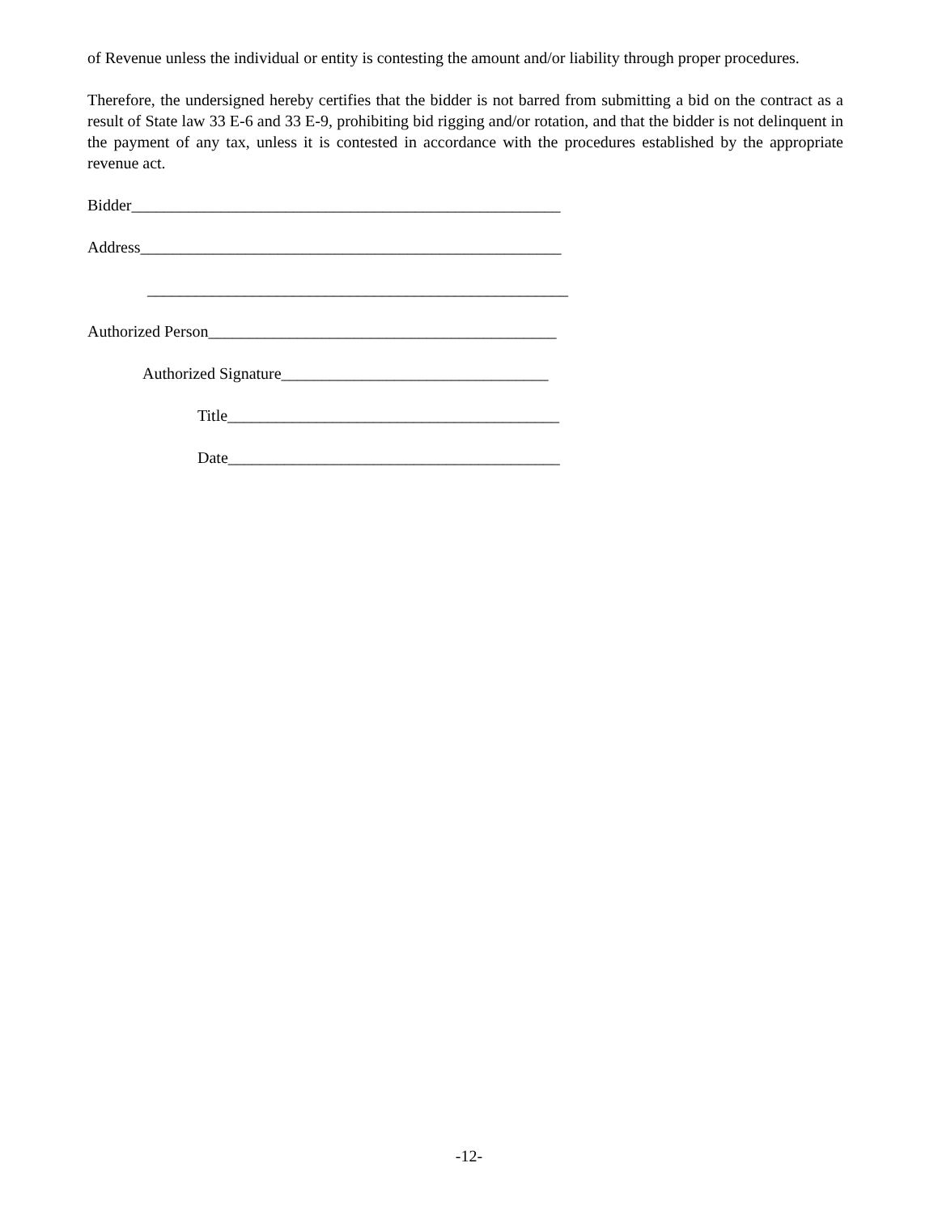of Revenue unless the individual or entity is contesting the amount and/or liability through proper procedures.
Therefore, the undersigned hereby certifies that the bidder is not barred from submitting a bid on the contract as a result of State law 33 E-6 and 33 E-9, prohibiting bid rigging and/or rotation, and that the bidder is not delinquent in the payment of any tax, unless it is contested in accordance with the procedures established by the appropriate revenue act.
Bidder_____________________________________________________
Address____________________________________________________
____________________________________________________
Authorized Person___________________________________________
Authorized Signature_________________________________
Title_________________________________________
Date_________________________________________
-12-